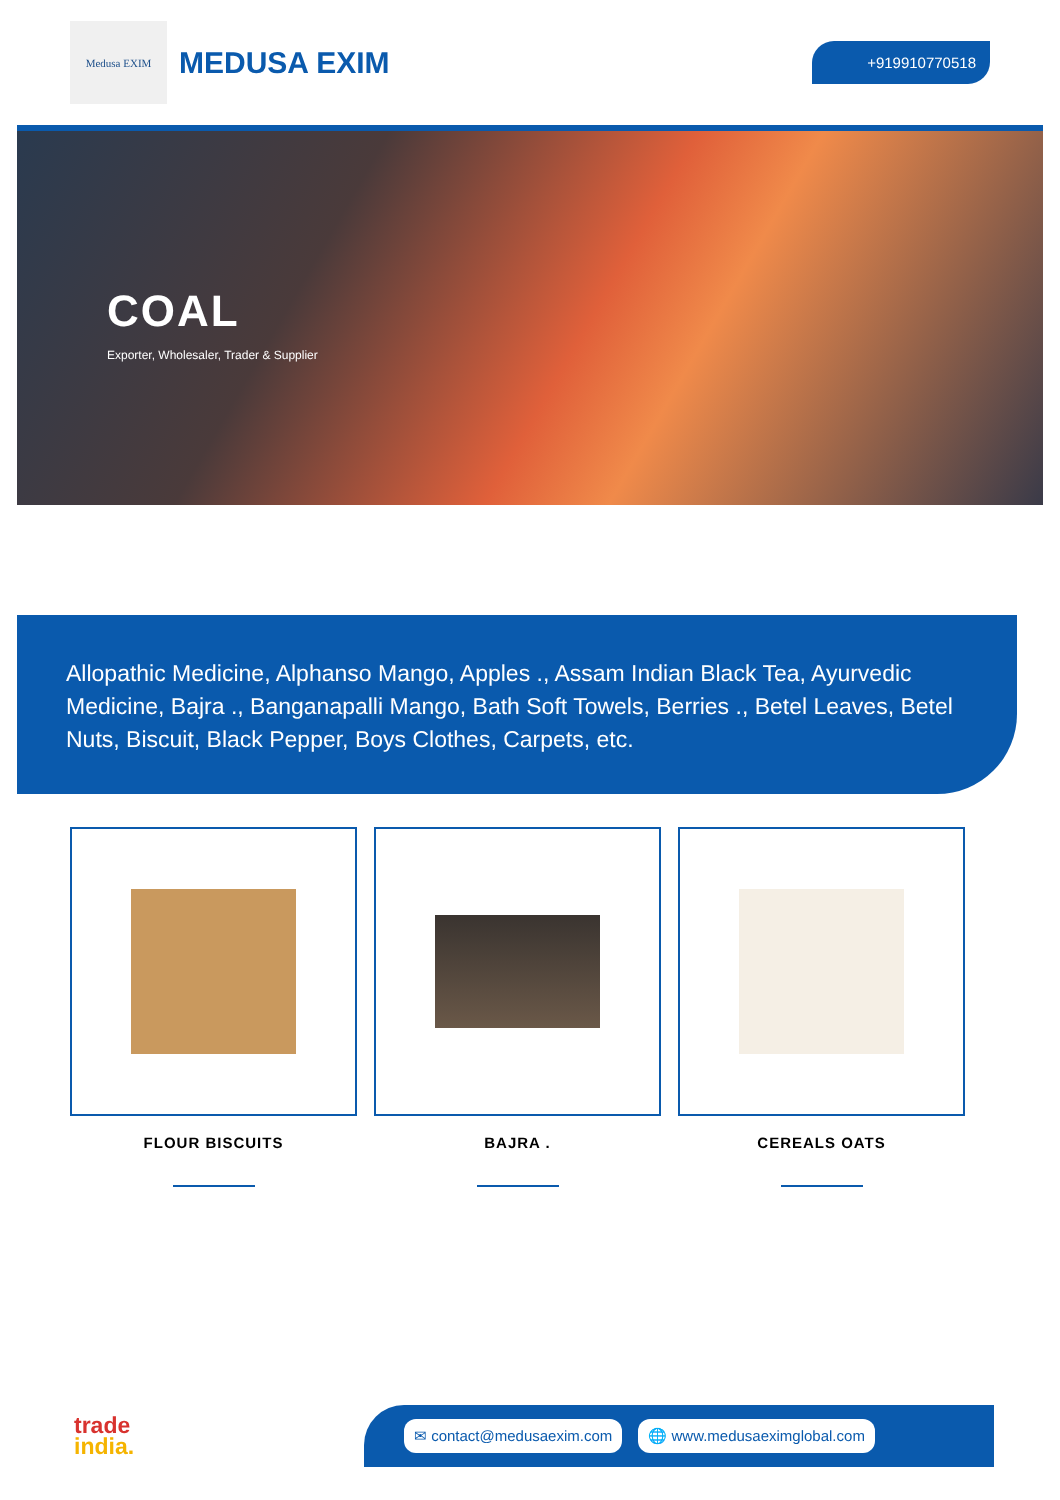Medusa EXIM
MEDUSA EXIM
+919910770518
COAL
Exporter, Wholesaler, Trader & Supplier
Allopathic Medicine, Alphanso Mango, Apples ., Assam Indian Black Tea, Ayurvedic Medicine, Bajra ., Banganapalli Mango, Bath Soft Towels, Berries ., Betel Leaves, Betel Nuts, Biscuit, Black Pepper, Boys Clothes, Carpets, etc.
FLOUR BISCUITS BAJRA . CEREALS OATS
trade
india.
✉ contact@medusaexim.com 🌐 www.medusaeximglobal.com